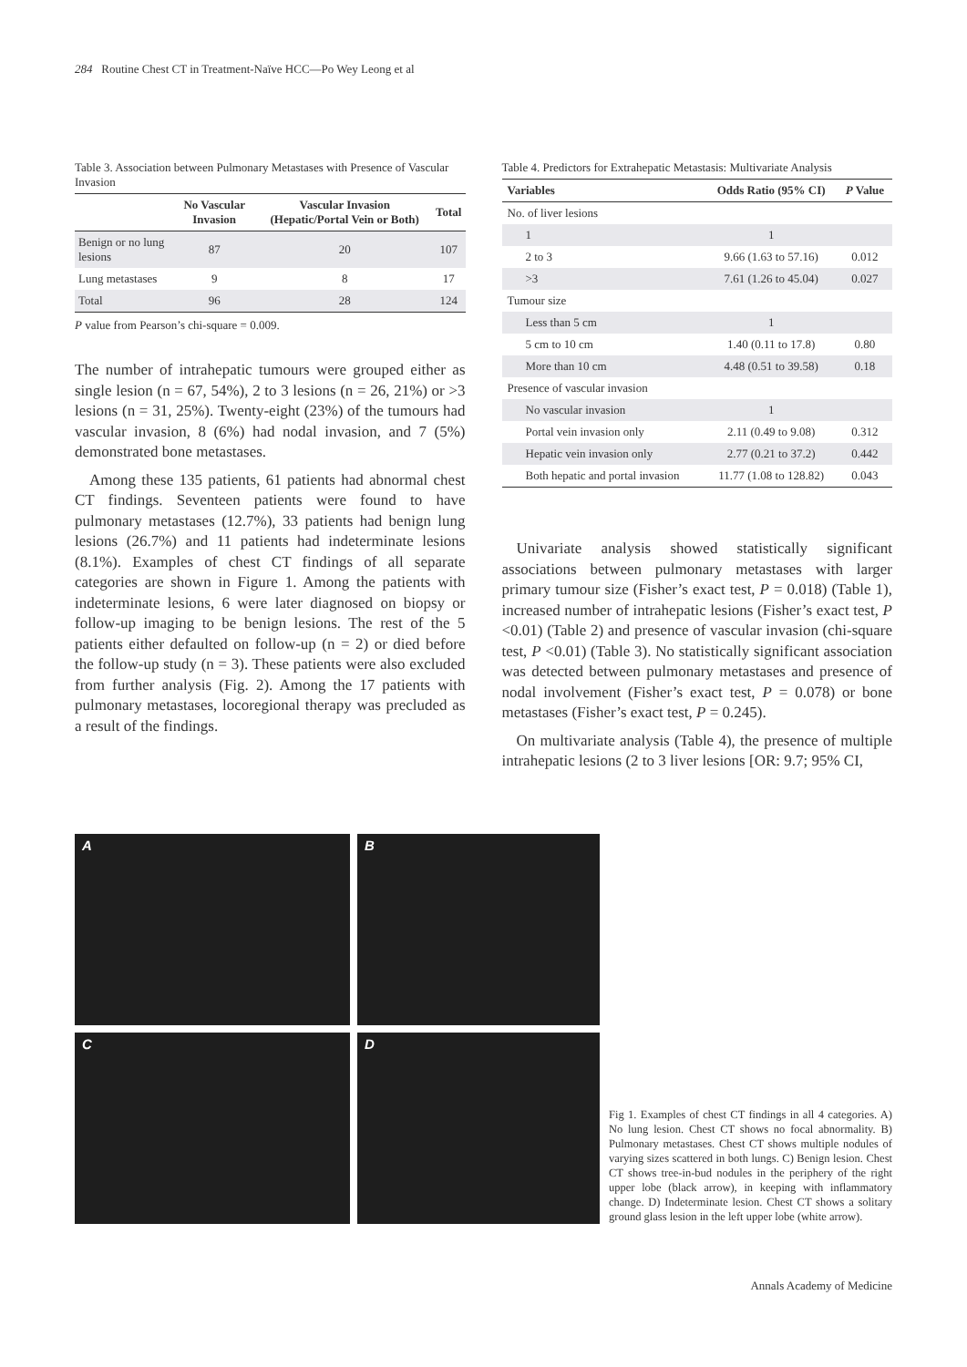284 Routine Chest CT in Treatment-Naïve HCC—Po Wey Leong et al
Table 3. Association between Pulmonary Metastases with Presence of Vascular Invasion
| | No Vascular Invasion | Vascular Invasion (Hepatic/Portal Vein or Both) | Total |
| --- | --- | --- | --- |
| Benign or no lung lesions | 87 | 20 | 107 |
| Lung metastases | 9 | 8 | 17 |
| Total | 96 | 28 | 124 |
P value from Pearson’s chi-square = 0.009.
The number of intrahepatic tumours were grouped either as single lesion (n = 67, 54%), 2 to 3 lesions (n = 26, 21%) or >3 lesions (n = 31, 25%). Twenty-eight (23%) of the tumours had vascular invasion, 8 (6%) had nodal invasion, and 7 (5%) demonstrated bone metastases.
Among these 135 patients, 61 patients had abnormal chest CT findings. Seventeen patients were found to have pulmonary metastases (12.7%), 33 patients had benign lung lesions (26.7%) and 11 patients had indeterminate lesions (8.1%). Examples of chest CT findings of all separate categories are shown in Figure 1. Among the patients with indeterminate lesions, 6 were later diagnosed on biopsy or follow-up imaging to be benign lesions. The rest of the 5 patients either defaulted on follow-up (n = 2) or died before the follow-up study (n = 3). These patients were also excluded from further analysis (Fig. 2). Among the 17 patients with pulmonary metastases, locoregional therapy was precluded as a result of the findings.
Table 4. Predictors for Extrahepatic Metastasis: Multivariate Analysis
| Variables | Odds Ratio (95% CI) | P Value |
| --- | --- | --- |
| No. of liver lesions | | |
| 1 | 1 | |
| 2 to 3 | 9.66 (1.63 to 57.16) | 0.012 |
| >3 | 7.61 (1.26 to 45.04) | 0.027 |
| Tumour size | | |
| Less than 5 cm | 1 | |
| 5 cm to 10 cm | 1.40 (0.11 to 17.8) | 0.80 |
| More than 10 cm | 4.48 (0.51 to 39.58) | 0.18 |
| Presence of vascular invasion | | |
| No vascular invasion | 1 | |
| Portal vein invasion only | 2.11 (0.49 to 9.08) | 0.312 |
| Hepatic vein invasion only | 2.77 (0.21 to 37.2) | 0.442 |
| Both hepatic and portal invasion | 11.77 (1.08 to 128.82) | 0.043 |
Univariate analysis showed statistically significant associations between pulmonary metastases with larger primary tumour size (Fisher’s exact test, P = 0.018) (Table 1), increased number of intrahepatic lesions (Fisher’s exact test, P <0.01) (Table 2) and presence of vascular invasion (chi-square test, P <0.01) (Table 3). No statistically significant association was detected between pulmonary metastases and presence of nodal involvement (Fisher’s exact test, P = 0.078) or bone metastases (Fisher’s exact test, P = 0.245).
On multivariate analysis (Table 4), the presence of multiple intrahepatic lesions (2 to 3 liver lesions [OR: 9.7; 95% CI,
A
B
C
D
Fig 1. Examples of chest CT findings in all 4 categories. A) No lung lesion. Chest CT shows no focal abnormality. B) Pulmonary metastases. Chest CT shows multiple nodules of varying sizes scattered in both lungs. C) Benign lesion. Chest CT shows tree-in-bud nodules in the periphery of the right upper lobe (black arrow), in keeping with inflammatory change. D) Indeterminate lesion. Chest CT shows a solitary ground glass lesion in the left upper lobe (white arrow).
Annals Academy of Medicine